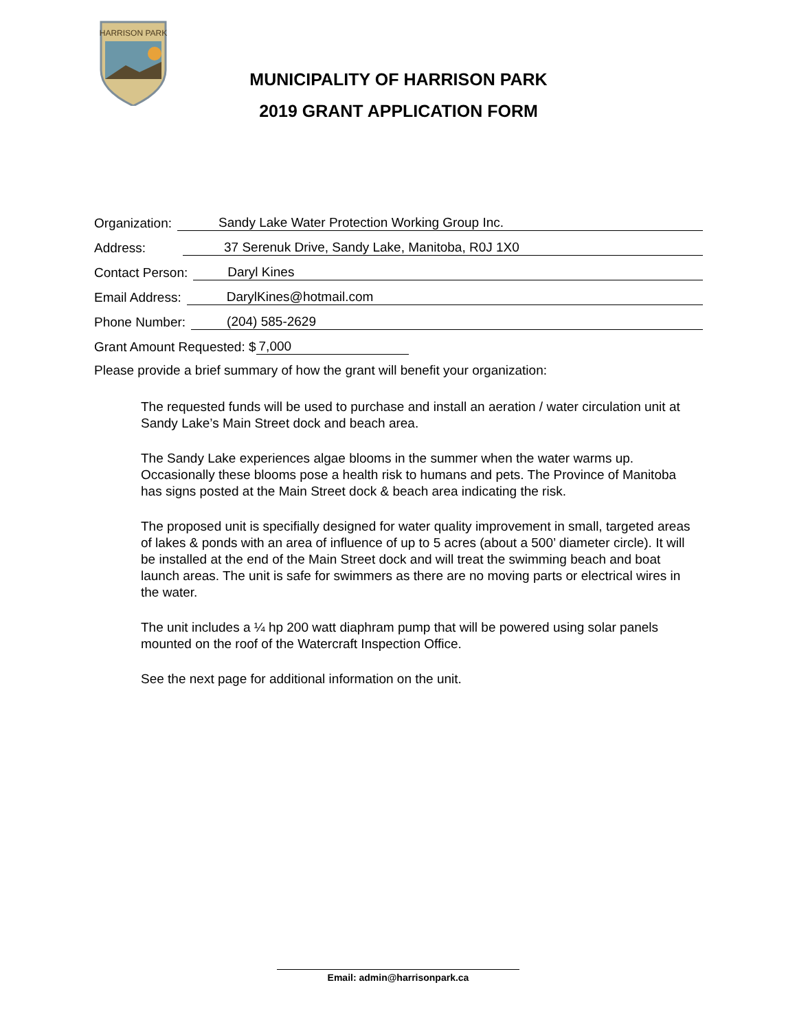HARRISON PARK
MUNICIPALITY OF HARRISON PARK
2019 GRANT APPLICATION FORM
Organization: Sandy Lake Water Protection Working Group Inc.
Address: 37 Serenuk Drive, Sandy Lake, Manitoba, R0J 1X0
Contact Person: Daryl Kines
Email Address: DarylKines@hotmail.com
Phone Number: (204) 585-2629
Grant Amount Requested: $ 7,000
Please provide a brief summary of how the grant will benefit your organization:
The requested funds will be used to purchase and install an aeration / water circulation unit at Sandy Lake’s Main Street dock and beach area.
The Sandy Lake experiences algae blooms in the summer when the water warms up. Occasionally these blooms pose a health risk to humans and pets. The Province of Manitoba has signs posted at the Main Street dock & beach area indicating the risk.
The proposed unit is specifially designed for water quality improvement in small, targeted areas of lakes & ponds with an area of influence of up to 5 acres (about a 500’ diameter circle). It will be installed at the end of the Main Street dock and will treat the swimming beach and boat launch areas. The unit is safe for swimmers as there are no moving parts or electrical wires in the water.
The unit includes a ¼ hp 200 watt diaphram pump that will be powered using solar panels mounted on the roof of the Watercraft Inspection Office.
See the next page for additional information on the unit.
Email: admin@harrisonpark.ca